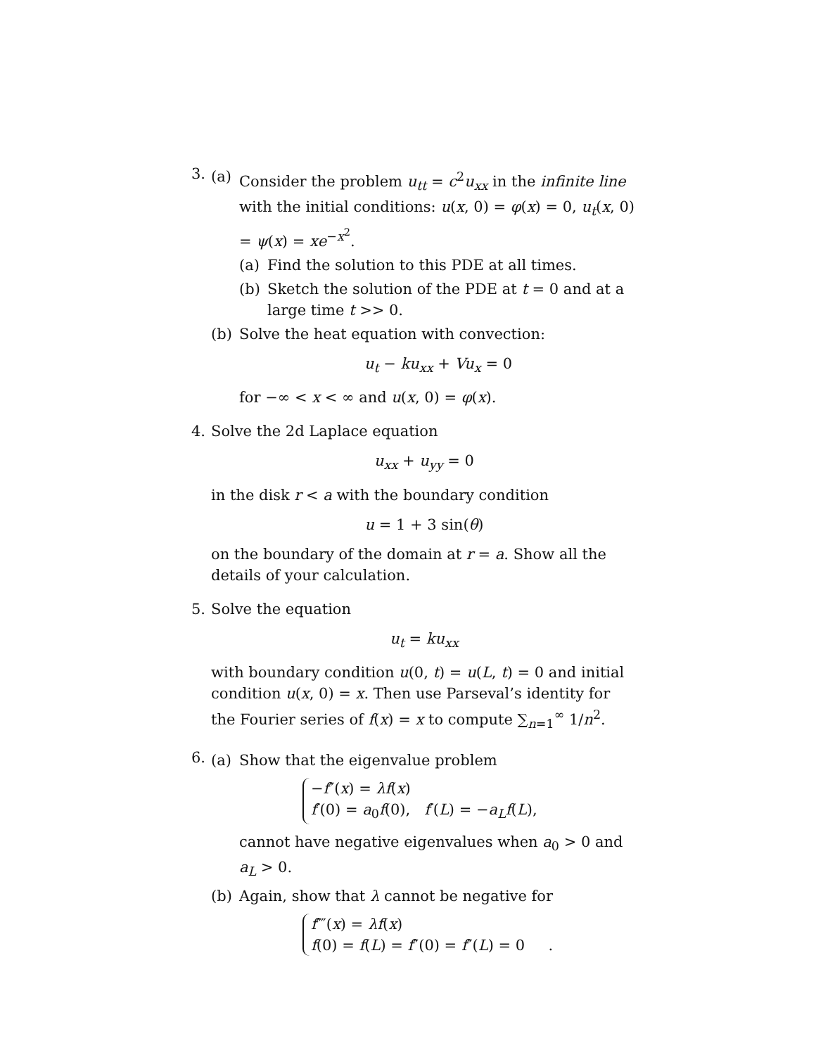3.
(a) Consider the problem u<sub>tt</sub> = c<sup>2</sup>u<sub>xx</sub> in the infinite line with the initial conditions: u(x, 0) = φ(x) = 0, u<sub>t</sub>(x, 0) = ψ(x) = xe<sup>−x<sup>2</sup></sup>.
(a) Find the solution to this PDE at all times.
(b) Sketch the solution of the PDE at t = 0 and at a large time t >> 0.
(b) Solve the heat equation with convection:
u<sub>t</sub> − ku<sub>xx</sub> + Vu<sub>x</sub> = 0
for −∞ < x < ∞ and u(x, 0) = φ(x).
4. Solve the 2d Laplace equation
u<sub>xx</sub> + u<sub>yy</sub> = 0
in the disk r < a with the boundary condition
u = 1 + 3 sin(θ)
on the boundary of the domain at r = a. Show all the details of your calculation.
5. Solve the equation
u<sub>t</sub> = ku<sub>xx</sub>
with boundary condition u(0, t) = u(L, t) = 0 and initial condition u(x, 0) = x. Then use Parseval’s identity for the Fourier series of f(x) = x to compute ∑<sub>n=1</sub><sup>∞</sup> 1/n<sup>2</sup>.
6.
(a) Show that the eigenvalue problem
−f″(x) = λf(x)
f′(0) = a<sub>0</sub>f(0), f′(L) = −a<sub>L</sub>f(L),
cannot have negative eigenvalues when a<sub>0</sub> > 0 and a<sub>L</sub> > 0.
(b) Again, show that λ cannot be negative for
f⁗(x) = λf(x)
f(0) = f(L) = f″(0) = f″(L) = 0 .